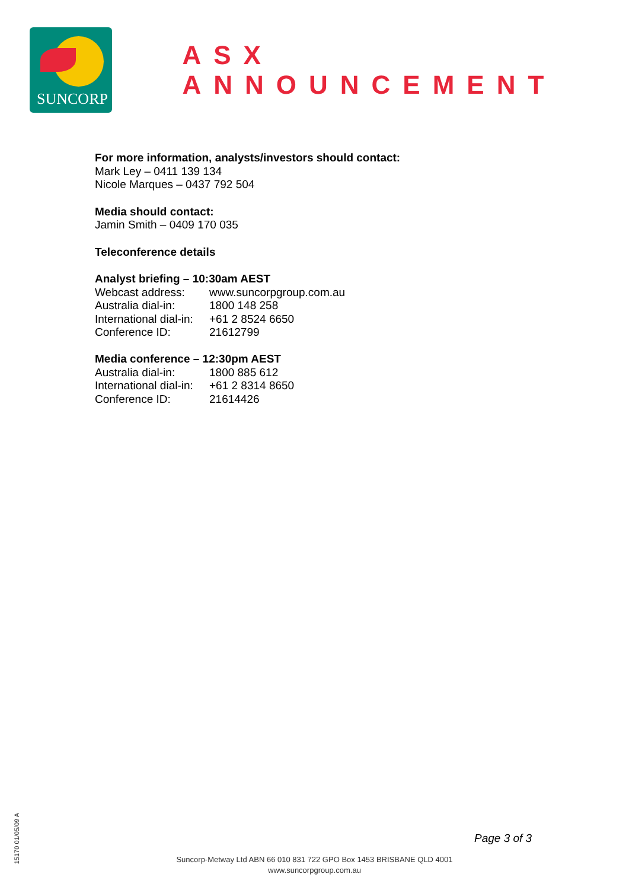SUNCORP
ASX ANNOUNCEMENT
For more information, analysts/investors should contact:
Mark Ley – 0411 139 134
Nicole Marques – 0437 792 504
Media should contact:
Jamin Smith – 0409 170 035
Teleconference details
Analyst briefing – 10:30am AEST
| Webcast address: | www.suncorpgroup.com.au |
| Australia dial-in: | 1800 148 258 |
| International dial-in: | +61 2 8524 6650 |
| Conference ID: | 21612799 |
Media conference – 12:30pm AEST
| Australia dial-in: | 1800 885 612 |
| International dial-in: | +61 2 8314 8650 |
| Conference ID: | 21614426 |
Page 3 of 3
Suncorp-Metway Ltd ABN 66 010 831 722 GPO Box 1453 BRISBANE QLD 4001
www.suncorpgroup.com.au
15170 01/05/09 A